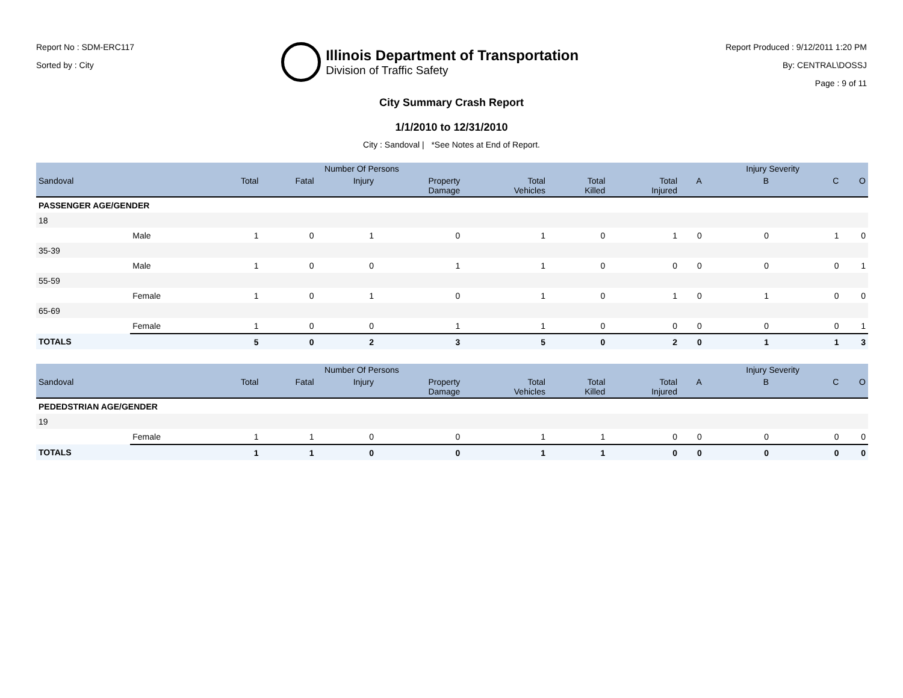Report No : SDM-ERC117
Sorted by : City
Illinois Department of Transportation
Division of Traffic Safety
Report Produced : 9/12/2011 1:20 PM
By: CENTRAL\DOSSJ
Page : 9 of 11
City Summary Crash Report
1/1/2010 to 12/31/2010
City : Sandoval | *See Notes at End of Report.
| | | | Number Of Persons | | | | | | | Injury Severity | | |
| --- | --- | --- | --- | --- | --- | --- | --- | --- | --- | --- | --- | --- |
| Sandoval | | Total | Fatal | Injury | Property Damage | Total Vehicles | Total Killed | Total Injured | A | B | C | O |
| PASSENGER AGE/GENDER | | | | | | | | | | | | |
| 18 | | | | | | | | | | | | |
| | Male | 1 | 0 | 1 | 0 | 1 | 0 | 1 | 0 | 0 | 1 | 0 |
| 35-39 | | | | | | | | | | | | |
| | Male | 1 | 0 | 0 | 1 | 1 | 0 | 0 | 0 | 0 | 0 | 1 |
| 55-59 | | | | | | | | | | | | |
| | Female | 1 | 0 | 1 | 0 | 1 | 0 | 1 | 0 | 1 | 0 | 0 |
| 65-69 | | | | | | | | | | | | |
| | Female | 1 | 0 | 0 | 1 | 1 | 0 | 0 | 0 | 0 | 0 | 1 |
| TOTALS | | 5 | 0 | 2 | 3 | 5 | 0 | 2 | 0 | 1 | 1 | 3 |
| | | | Number Of Persons | | | | | | | Injury Severity | | |
| --- | --- | --- | --- | --- | --- | --- | --- | --- | --- | --- | --- | --- |
| Sandoval | | Total | Fatal | Injury | Property Damage | Total Vehicles | Total Killed | Total Injured | A | B | C | O |
| PEDEDSTRIAN AGE/GENDER | | | | | | | | | | | | |
| 19 | | | | | | | | | | | | |
| | Female | 1 | 1 | 0 | 0 | 1 | 1 | 0 | 0 | 0 | 0 | 0 |
| TOTALS | | 1 | 1 | 0 | 0 | 1 | 1 | 0 | 0 | 0 | 0 | 0 |